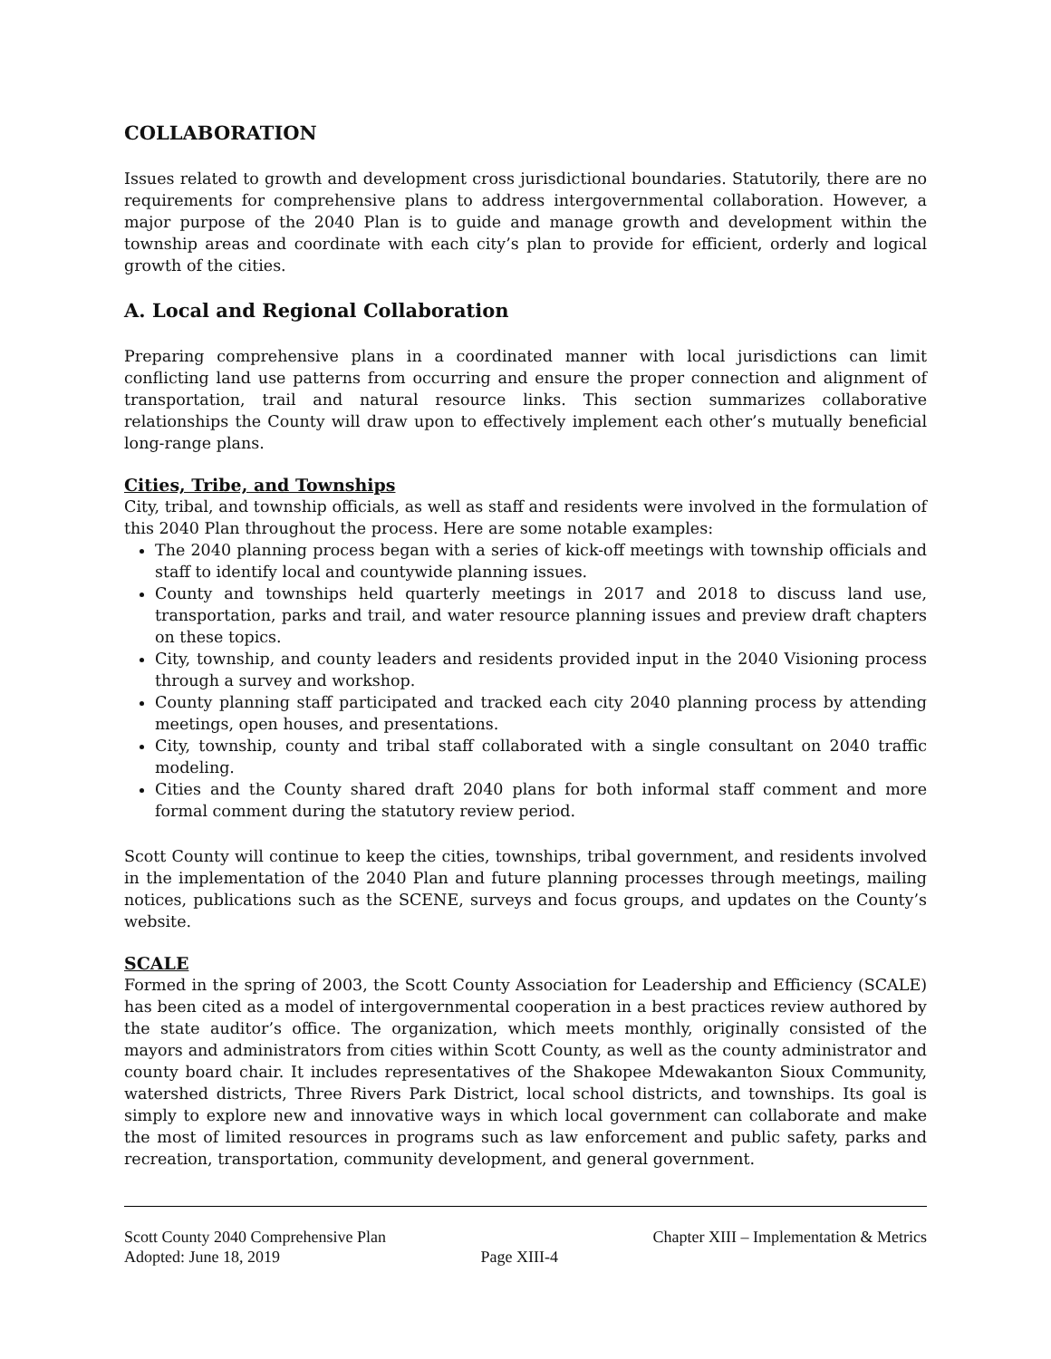COLLABORATION
Issues related to growth and development cross jurisdictional boundaries. Statutorily, there are no requirements for comprehensive plans to address intergovernmental collaboration. However, a major purpose of the 2040 Plan is to guide and manage growth and development within the township areas and coordinate with each city’s plan to provide for efficient, orderly and logical growth of the cities.
A. Local and Regional Collaboration
Preparing comprehensive plans in a coordinated manner with local jurisdictions can limit conflicting land use patterns from occurring and ensure the proper connection and alignment of transportation, trail and natural resource links. This section summarizes collaborative relationships the County will draw upon to effectively implement each other’s mutually beneficial long-range plans.
Cities, Tribe, and Townships
City, tribal, and township officials, as well as staff and residents were involved in the formulation of this 2040 Plan throughout the process. Here are some notable examples:
The 2040 planning process began with a series of kick-off meetings with township officials and staff to identify local and countywide planning issues.
County and townships held quarterly meetings in 2017 and 2018 to discuss land use, transportation, parks and trail, and water resource planning issues and preview draft chapters on these topics.
City, township, and county leaders and residents provided input in the 2040 Visioning process through a survey and workshop.
County planning staff participated and tracked each city 2040 planning process by attending meetings, open houses, and presentations.
City, township, county and tribal staff collaborated with a single consultant on 2040 traffic modeling.
Cities and the County shared draft 2040 plans for both informal staff comment and more formal comment during the statutory review period.
Scott County will continue to keep the cities, townships, tribal government, and residents involved in the implementation of the 2040 Plan and future planning processes through meetings, mailing notices, publications such as the SCENE, surveys and focus groups, and updates on the County’s website.
SCALE
Formed in the spring of 2003, the Scott County Association for Leadership and Efficiency (SCALE) has been cited as a model of intergovernmental cooperation in a best practices review authored by the state auditor’s office. The organization, which meets monthly, originally consisted of the mayors and administrators from cities within Scott County, as well as the county administrator and county board chair. It includes representatives of the Shakopee Mdewakanton Sioux Community, watershed districts, Three Rivers Park District, local school districts, and townships. Its goal is simply to explore new and innovative ways in which local government can collaborate and make the most of limited resources in programs such as law enforcement and public safety, parks and recreation, transportation, community development, and general government.
Scott County 2040 Comprehensive Plan
Adopted: June 18, 2019
Page XIII-4 Chapter XIII – Implementation & Metrics